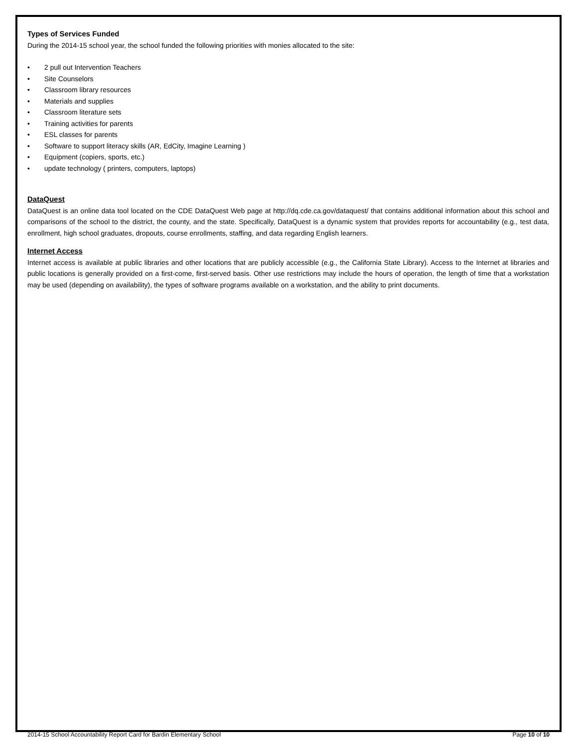Types of Services Funded
During the 2014-15 school year, the school funded the following priorities with monies allocated to the site:
• 2 pull out Intervention Teachers
• Site Counselors
• Classroom library resources
• Materials and supplies
• Classroom literature sets
• Training activities for parents
• ESL classes for parents
• Software to support literacy skills (AR, EdCity, Imagine Learning )
• Equipment (copiers, sports, etc.)
• update technology ( printers, computers, laptops)
DataQuest
DataQuest is an online data tool located on the CDE DataQuest Web page at http://dq.cde.ca.gov/dataquest/ that contains additional information about this school and comparisons of the school to the district, the county, and the state. Specifically, DataQuest is a dynamic system that provides reports for accountability (e.g., test data, enrollment, high school graduates, dropouts, course enrollments, staffing, and data regarding English learners.
Internet Access
Internet access is available at public libraries and other locations that are publicly accessible (e.g., the California State Library). Access to the Internet at libraries and public locations is generally provided on a first-come, first-served basis. Other use restrictions may include the hours of operation, the length of time that a workstation may be used (depending on availability), the types of software programs available on a workstation, and the ability to print documents.
2014-15 School Accountability Report Card for Bardin Elementary School Page 10 of 10